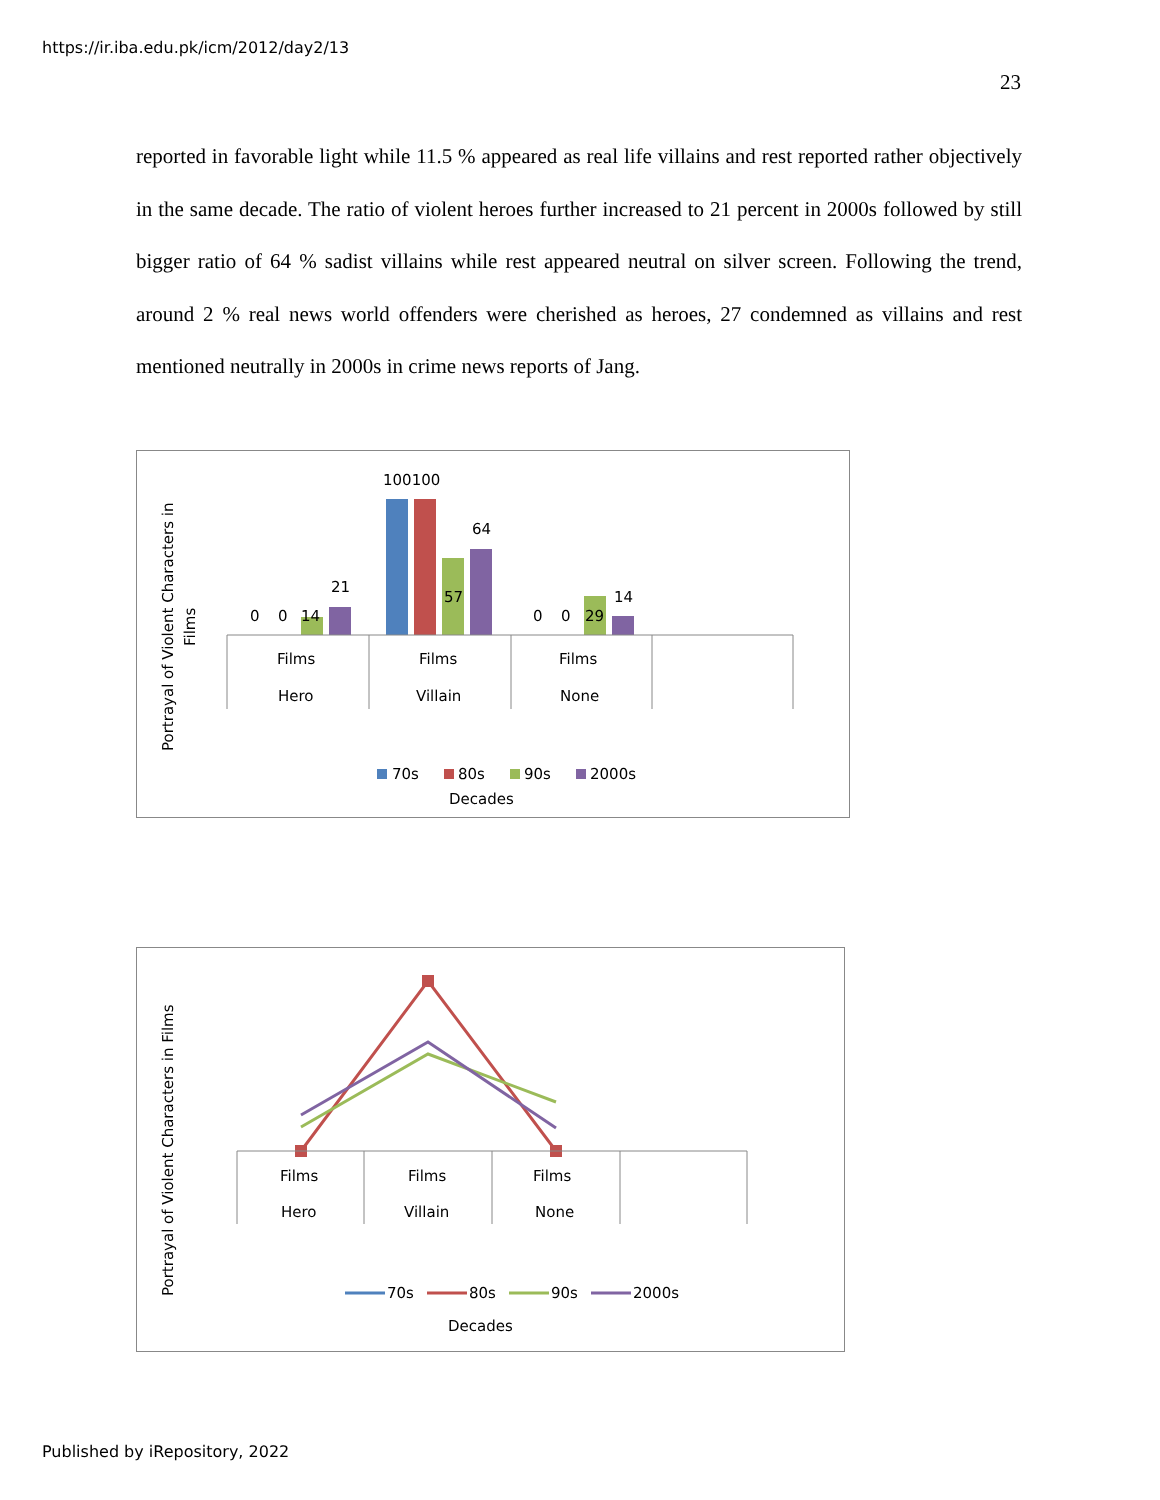https://ir.iba.edu.pk/icm/2012/day2/13
23
reported in favorable light while 11.5 % appeared as real life villains and rest reported rather objectively in the same decade. The ratio of violent heroes further increased to 21 percent in 2000s followed by still bigger ratio of 64 % sadist villains while rest appeared neutral on silver screen. Following the trend, around 2 % real news world offenders were cherished as heroes, 27 condemned as villains and rest mentioned neutrally in 2000s in crime news reports of Jang.
Portrayal of Violent Characters in
Films
0
0
14
21
100100
57
64
0
0
29
14
Films
Films
Films
Hero
Villain
None
70s
80s
90s
2000s
Decades
Portrayal of Violent Characters in Films
Films
Films
Films
Hero
Villain
None
70s
80s
90s
2000s
Decades
Published by iRepository, 2022